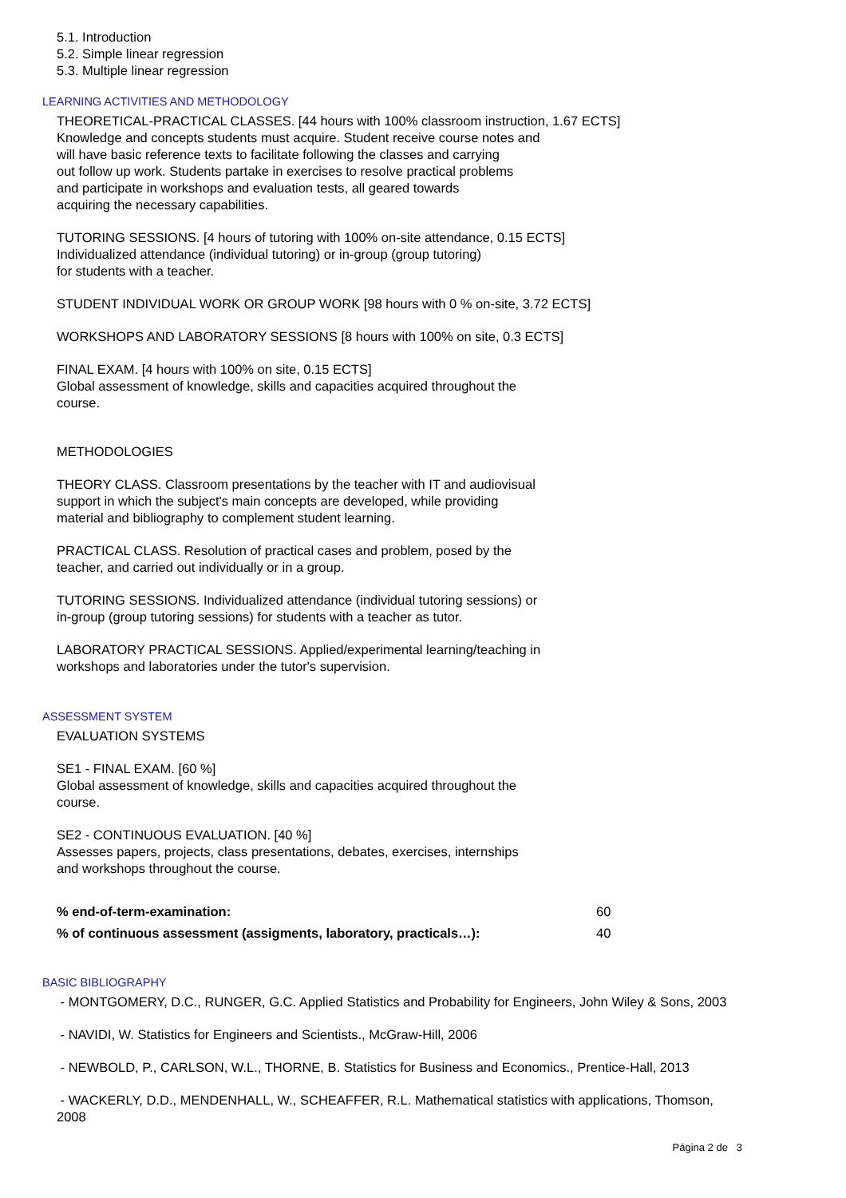5.1. Introduction
5.2. Simple linear regression
5.3. Multiple linear regression
LEARNING ACTIVITIES AND METHODOLOGY
THEORETICAL-PRACTICAL CLASSES. [44 hours with 100% classroom instruction, 1.67 ECTS]
Knowledge and concepts students must acquire. Student receive course notes and
will have basic reference texts to facilitate following the classes and carrying
out follow up work. Students partake in exercises to resolve practical problems
and participate in workshops and evaluation tests, all geared towards
acquiring the necessary capabilities.
TUTORING SESSIONS. [4 hours of tutoring with 100% on-site attendance, 0.15 ECTS]
Individualized attendance (individual tutoring) or in-group (group tutoring)
for students with a teacher.
STUDENT INDIVIDUAL WORK OR GROUP WORK [98 hours with 0 % on-site, 3.72 ECTS]
WORKSHOPS AND LABORATORY SESSIONS [8 hours with 100% on site, 0.3 ECTS]
FINAL EXAM. [4 hours with 100% on site, 0.15 ECTS]
Global assessment of knowledge, skills and capacities acquired throughout the
course.
METHODOLOGIES
THEORY CLASS. Classroom presentations by the teacher with IT and audiovisual
support in which the subject's main concepts are developed, while providing
material and bibliography to complement student learning.
PRACTICAL CLASS. Resolution of practical cases and problem, posed by the
teacher, and carried out individually or in a group.
TUTORING SESSIONS. Individualized attendance (individual tutoring sessions) or
in-group (group tutoring sessions) for students with a teacher as tutor.
LABORATORY PRACTICAL SESSIONS. Applied/experimental learning/teaching in
workshops and laboratories under the tutor's supervision.
ASSESSMENT SYSTEM
EVALUATION SYSTEMS
SE1 - FINAL EXAM. [60 %]
Global assessment of knowledge, skills and capacities acquired throughout the
course.
SE2 - CONTINUOUS EVALUATION. [40 %]
Assesses papers, projects, class presentations, debates, exercises, internships
and workshops throughout the course.
| % end-of-term-examination: | 60 |
| % of continuous assessment (assigments, laboratory, practicals…): | 40 |
BASIC BIBLIOGRAPHY
- MONTGOMERY, D.C., RUNGER, G.C. Applied Statistics and Probability for Engineers, John Wiley & Sons, 2003
- NAVIDI, W. Statistics for Engineers and Scientists., McGraw-Hill, 2006
- NEWBOLD, P., CARLSON, W.L., THORNE, B. Statistics for Business and Economics., Prentice-Hall, 2013
- WACKERLY, D.D., MENDENHALL, W., SCHEAFFER, R.L. Mathematical statistics with applications, Thomson,
2008
Página 2 de 3